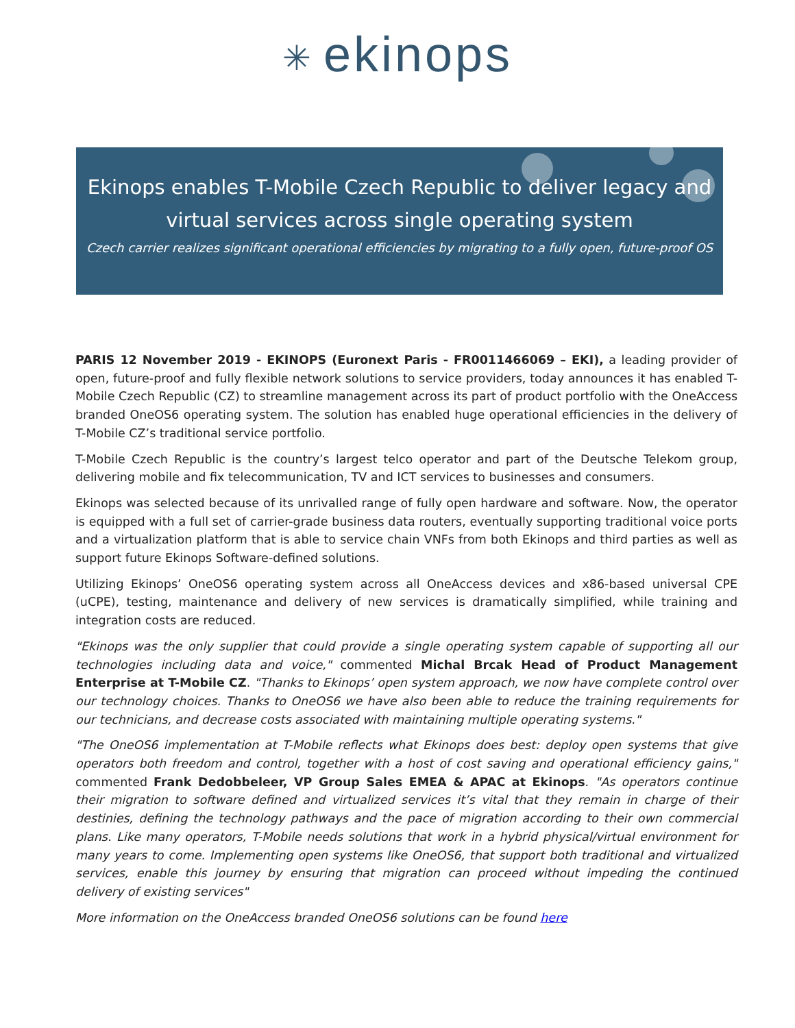✳ ekinops
Ekinops enables T-Mobile Czech Republic to deliver legacy and
virtual services across single operating system
Czech carrier realizes significant operational efficiencies by migrating to a fully open, future-proof OS
PARIS 12 November 2019 - EKINOPS (Euronext Paris - FR0011466069 – EKI), a leading provider of open, future-proof and fully flexible network solutions to service providers, today announces it has enabled T-Mobile Czech Republic (CZ) to streamline management across its part of product portfolio with the OneAccess branded OneOS6 operating system. The solution has enabled huge operational efficiencies in the delivery of T-Mobile CZ’s traditional service portfolio.
T-Mobile Czech Republic is the country’s largest telco operator and part of the Deutsche Telekom group, delivering mobile and fix telecommunication, TV and ICT services to businesses and consumers.
Ekinops was selected because of its unrivalled range of fully open hardware and software. Now, the operator is equipped with a full set of carrier-grade business data routers, eventually supporting traditional voice ports and a virtualization platform that is able to service chain VNFs from both Ekinops and third parties as well as support future Ekinops Software-defined solutions.
Utilizing Ekinops’ OneOS6 operating system across all OneAccess devices and x86-based universal CPE (uCPE), testing, maintenance and delivery of new services is dramatically simplified, while training and integration costs are reduced.
"Ekinops was the only supplier that could provide a single operating system capable of supporting all our technologies including data and voice," commented Michal Brcak Head of Product Management Enterprise at T-Mobile CZ. "Thanks to Ekinops’ open system approach, we now have complete control over our technology choices. Thanks to OneOS6 we have also been able to reduce the training requirements for our technicians, and decrease costs associated with maintaining multiple operating systems."
"The OneOS6 implementation at T-Mobile reflects what Ekinops does best: deploy open systems that give operators both freedom and control, together with a host of cost saving and operational efficiency gains," commented Frank Dedobbeleer, VP Group Sales EMEA & APAC at Ekinops. "As operators continue their migration to software defined and virtualized services it’s vital that they remain in charge of their destinies, defining the technology pathways and the pace of migration according to their own commercial plans. Like many operators, T-Mobile needs solutions that work in a hybrid physical/virtual environment for many years to come. Implementing open systems like OneOS6, that support both traditional and virtualized services, enable this journey by ensuring that migration can proceed without impeding the continued delivery of existing services"
More information on the OneAccess branded OneOS6 solutions can be found here